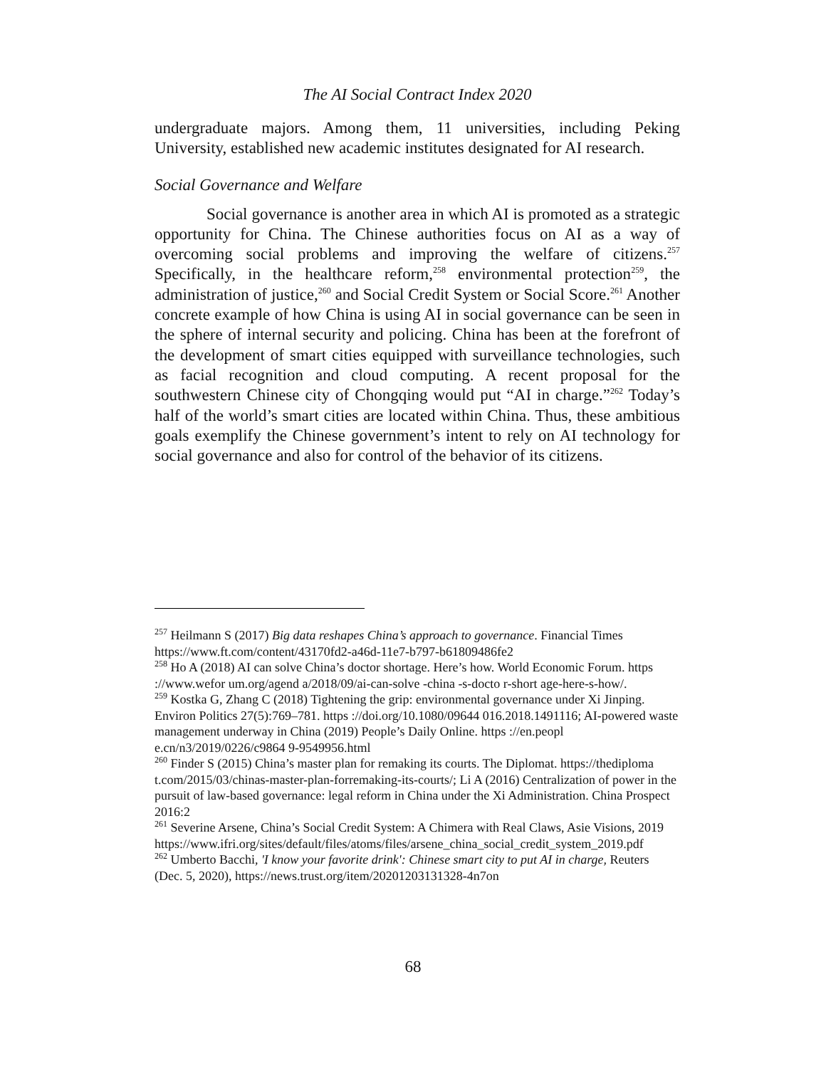The AI Social Contract Index 2020
undergraduate majors. Among them, 11 universities, including Peking University, established new academic institutes designated for AI research.
Social Governance and Welfare
Social governance is another area in which AI is promoted as a strategic opportunity for China. The Chinese authorities focus on AI as a way of overcoming social problems and improving the welfare of citizens.<sup>257</sup> Specifically, in the healthcare reform,<sup>258</sup> environmental protection<sup>259</sup>, the administration of justice,<sup>260</sup> and Social Credit System or Social Score.<sup>261</sup> Another concrete example of how China is using AI in social governance can be seen in the sphere of internal security and policing. China has been at the forefront of the development of smart cities equipped with surveillance technologies, such as facial recognition and cloud computing. A recent proposal for the southwestern Chinese city of Chongqing would put “AI in charge.”<sup>262</sup> Today’s half of the world’s smart cities are located within China. Thus, these ambitious goals exemplify the Chinese government’s intent to rely on AI technology for social governance and also for control of the behavior of its citizens.
<sup>257</sup> Heilmann S (2017) Big data reshapes China’s approach to governance. Financial Times https://www.ft.com/content/43170fd2-a46d-11e7-b797-b61809486fe2
<sup>258</sup> Ho A (2018) AI can solve China’s doctor shortage. Here’s how. World Economic Forum. https ://www.wefor um.org/agend a/2018/09/ai-can-solve -china -s-docto r-short age-here-s-how/.
<sup>259</sup> Kostka G, Zhang C (2018) Tightening the grip: environmental governance under Xi Jinping. Environ Politics 27(5):769–781. https ://doi.org/10.1080/09644 016.2018.1491116; AI-powered waste management underway in China (2019) People’s Daily Online. https ://en.peopl e.cn/n3/2019/0226/c9864 9-9549956.html
<sup>260</sup> Finder S (2015) China’s master plan for remaking its courts. The Diplomat. https://thediploma t.com/2015/03/chinas-master-plan-forremaking-its-courts/; Li A (2016) Centralization of power in the pursuit of law-based governance: legal reform in China under the Xi Administration. China Prospect 2016:2
<sup>261</sup> Severine Arsene, China’s Social Credit System: A Chimera with Real Claws, Asie Visions, 2019
https://www.ifri.org/sites/default/files/atoms/files/arsene_china_social_credit_system_2019.pdf
<sup>262</sup> Umberto Bacchi, 'I know your favorite drink': Chinese smart city to put AI in charge, Reuters (Dec. 5, 2020), https://news.trust.org/item/20201203131328-4n7on
68